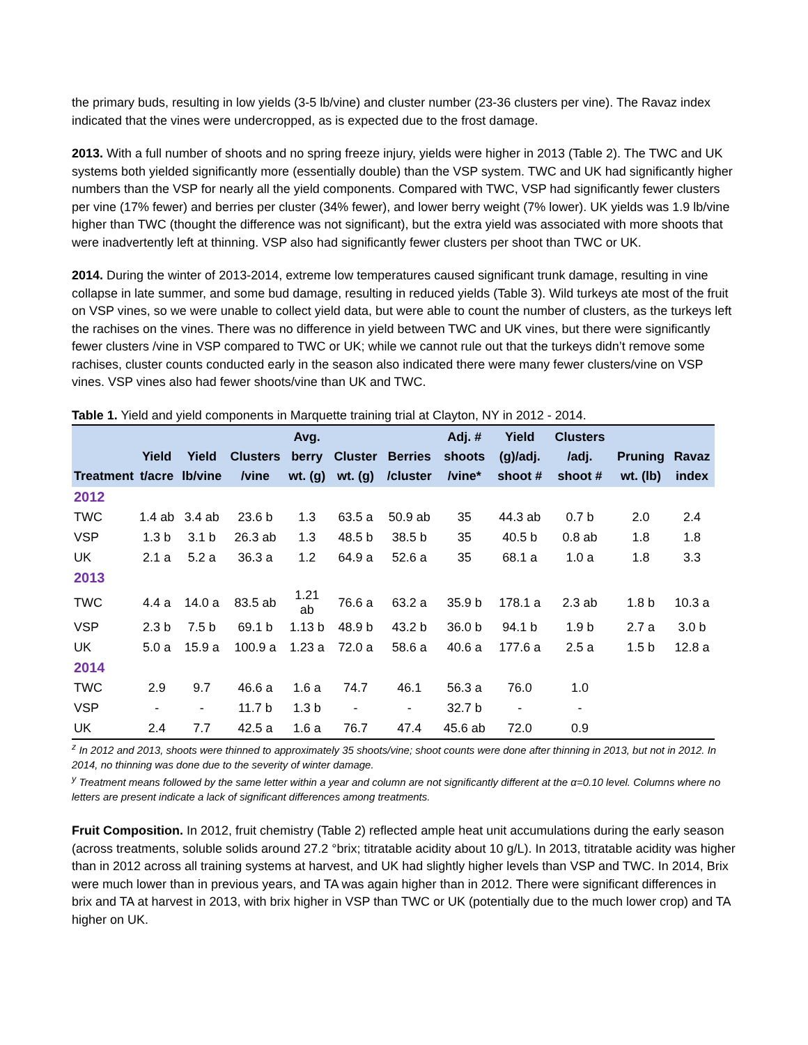the primary buds, resulting in low yields (3-5 lb/vine) and cluster number (23-36 clusters per vine). The Ravaz index indicated that the vines were undercropped, as is expected due to the frost damage.
2013. With a full number of shoots and no spring freeze injury, yields were higher in 2013 (Table 2). The TWC and UK systems both yielded significantly more (essentially double) than the VSP system. TWC and UK had significantly higher numbers than the VSP for nearly all the yield components. Compared with TWC, VSP had significantly fewer clusters per vine (17% fewer) and berries per cluster (34% fewer), and lower berry weight (7% lower). UK yields was 1.9 lb/vine higher than TWC (thought the difference was not significant), but the extra yield was associated with more shoots that were inadvertently left at thinning. VSP also had significantly fewer clusters per shoot than TWC or UK.
2014. During the winter of 2013-2014, extreme low temperatures caused significant trunk damage, resulting in vine collapse in late summer, and some bud damage, resulting in reduced yields (Table 3). Wild turkeys ate most of the fruit on VSP vines, so we were unable to collect yield data, but were able to count the number of clusters, as the turkeys left the rachises on the vines. There was no difference in yield between TWC and UK vines, but there were significantly fewer clusters /vine in VSP compared to TWC or UK; while we cannot rule out that the turkeys didn’t remove some rachises, cluster counts conducted early in the season also indicated there were many fewer clusters/vine on VSP vines. VSP vines also had fewer shoots/vine than UK and TWC.
Table 1. Yield and yield components in Marquette training trial at Clayton, NY in 2012 - 2014.
| Treatment | Yield t/acre | Yield lb/vine | Clusters /vine | Avg. berry wt. (g) | Cluster wt. (g) | Berries /cluster | Adj. # shoots /vine* | Yield (g)/adj. shoot # | Clusters /adj. shoot # | Pruning wt. (lb) | Ravaz index |
| --- | --- | --- | --- | --- | --- | --- | --- | --- | --- | --- | --- |
| 2012 | | | | | | | | | | | |
| TWC | 1.4 ab | 3.4 ab | 23.6 b | 1.3 | 63.5 a | 50.9 ab | 35 | 44.3 ab | 0.7 b | 2.0 | 2.4 |
| VSP | 1.3 b | 3.1 b | 26.3 ab | 1.3 | 48.5 b | 38.5 b | 35 | 40.5 b | 0.8 ab | 1.8 | 1.8 |
| UK | 2.1 a | 5.2 a | 36.3 a | 1.2 | 64.9 a | 52.6 a | 35 | 68.1 a | 1.0 a | 1.8 | 3.3 |
| 2013 | | | | | | | | | | | |
| TWC | 4.4 a | 14.0 a | 83.5 ab | 1.21 ab | 76.6 a | 63.2 a | 35.9 b | 178.1 a | 2.3 ab | 1.8 b | 10.3 a |
| VSP | 2.3 b | 7.5 b | 69.1 b | 1.13 b | 48.9 b | 43.2 b | 36.0 b | 94.1 b | 1.9 b | 2.7 a | 3.0 b |
| UK | 5.0 a | 15.9 a | 100.9 a | 1.23 a | 72.0 a | 58.6 a | 40.6 a | 177.6 a | 2.5 a | 1.5 b | 12.8 a |
| 2014 | | | | | | | | | | | |
| TWC | 2.9 | 9.7 | 46.6 a | 1.6 a | 74.7 | 46.1 | 56.3 a | 76.0 | 1.0 | | |
| VSP | - | - | 11.7 b | 1.3 b | - | - | 32.7 b | - | - | | |
| UK | 2.4 | 7.7 | 42.5 a | 1.6 a | 76.7 | 47.4 | 45.6 ab | 72.0 | 0.9 | | |
<sup>z</sup> In 2012 and 2013, shoots were thinned to approximately 35 shoots/vine; shoot counts were done after thinning in 2013, but not in 2012. In 2014, no thinning was done due to the severity of winter damage.
<sup>y</sup> Treatment means followed by the same letter within a year and column are not significantly different at the α=0.10 level. Columns where no letters are present indicate a lack of significant differences among treatments.
Fruit Composition. In 2012, fruit chemistry (Table 2) reflected ample heat unit accumulations during the early season (across treatments, soluble solids around 27.2 °brix; titratable acidity about 10 g/L). In 2013, titratable acidity was higher than in 2012 across all training systems at harvest, and UK had slightly higher levels than VSP and TWC. In 2014, Brix were much lower than in previous years, and TA was again higher than in 2012. There were significant differences in brix and TA at harvest in 2013, with brix higher in VSP than TWC or UK (potentially due to the much lower crop) and TA higher on UK.